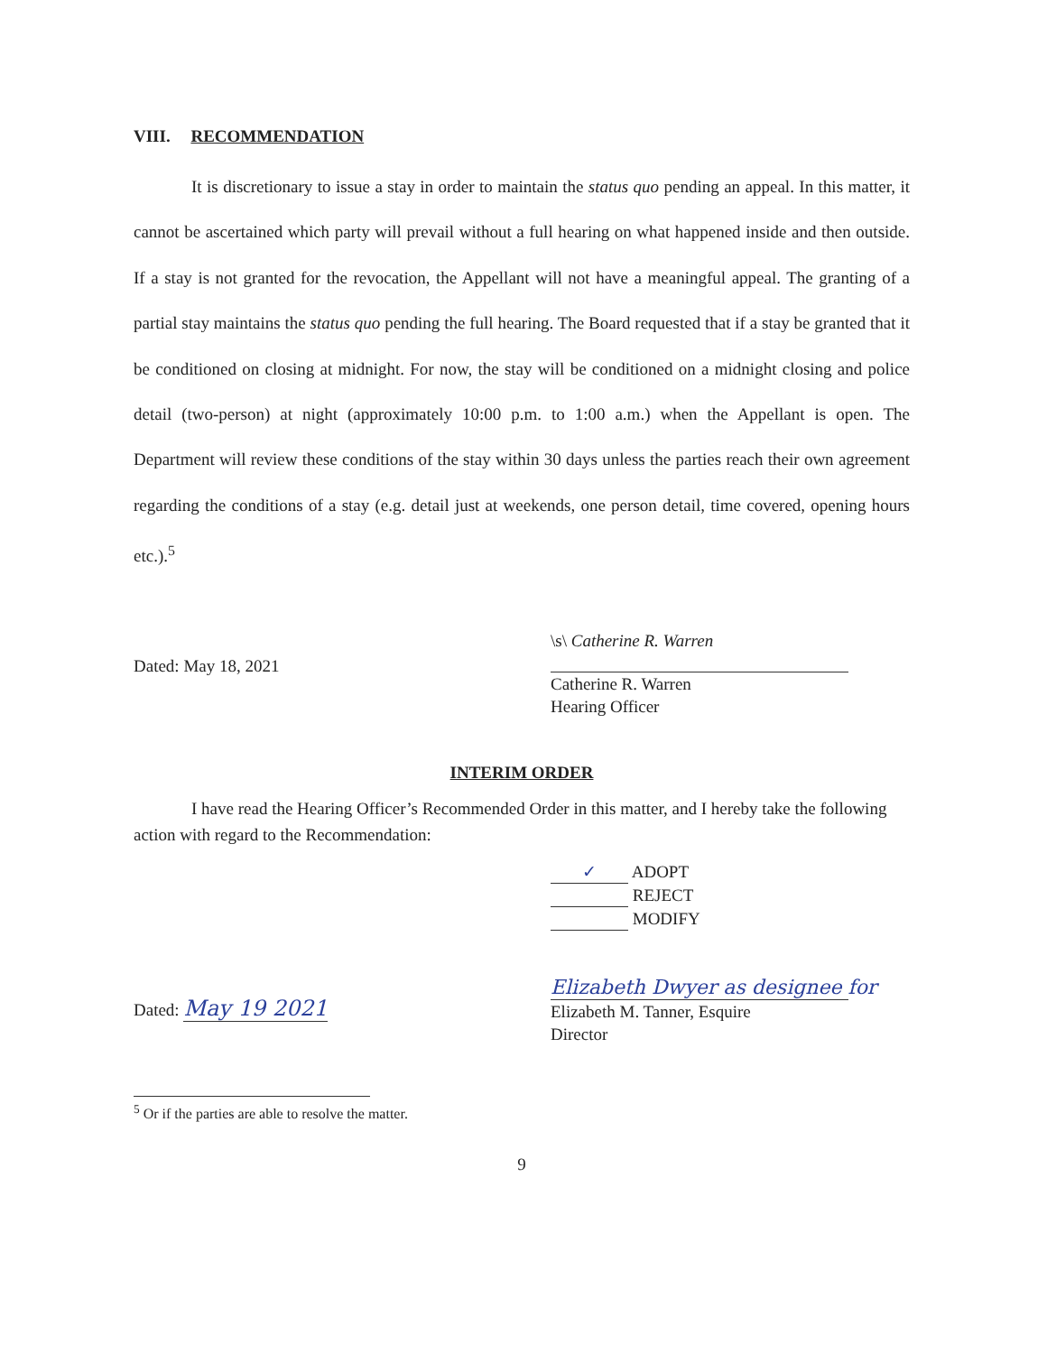VIII. RECOMMENDATION
It is discretionary to issue a stay in order to maintain the status quo pending an appeal. In this matter, it cannot be ascertained which party will prevail without a full hearing on what happened inside and then outside. If a stay is not granted for the revocation, the Appellant will not have a meaningful appeal. The granting of a partial stay maintains the status quo pending the full hearing. The Board requested that if a stay be granted that it be conditioned on closing at midnight. For now, the stay will be conditioned on a midnight closing and police detail (two-person) at night (approximately 10:00 p.m. to 1:00 a.m.) when the Appellant is open. The Department will review these conditions of the stay within 30 days unless the parties reach their own agreement regarding the conditions of a stay (e.g. detail just at weekends, one person detail, time covered, opening hours etc.).<sup>5</sup>
Dated: May 18, 2021
\s\ Catherine R. Warren
Catherine R. Warren
Hearing Officer
INTERIM ORDER
I have read the Hearing Officer’s Recommended Order in this matter, and I hereby take the following action with regard to the Recommendation:
✓ ADOPT
REJECT
MODIFY
Dated: May 19 2021
Elizabeth Dwyer as designee for
Elizabeth M. Tanner, Esquire
Director
<sup>5</sup> Or if the parties are able to resolve the matter.
9